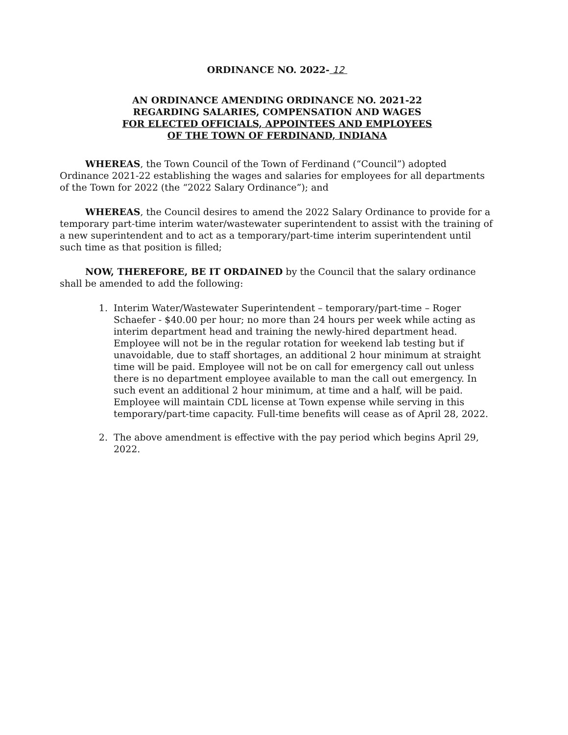ORDINANCE NO. 2022- 12
AN ORDINANCE AMENDING ORDINANCE NO. 2021-22
REGARDING SALARIES, COMPENSATION AND WAGES
FOR ELECTED OFFICIALS, APPOINTEES AND EMPLOYEES
OF THE TOWN OF FERDINAND, INDIANA
WHEREAS, the Town Council of the Town of Ferdinand (“Council”) adopted Ordinance 2021-22 establishing the wages and salaries for employees for all departments of the Town for 2022 (the “2022 Salary Ordinance”); and
WHEREAS, the Council desires to amend the 2022 Salary Ordinance to provide for a temporary part-time interim water/wastewater superintendent to assist with the training of a new superintendent and to act as a temporary/part-time interim superintendent until such time as that position is filled;
NOW, THEREFORE, BE IT ORDAINED by the Council that the salary ordinance shall be amended to add the following:
1. Interim Water/Wastewater Superintendent – temporary/part-time – Roger Schaefer - $40.00 per hour; no more than 24 hours per week while acting as interim department head and training the newly-hired department head. Employee will not be in the regular rotation for weekend lab testing but if unavoidable, due to staff shortages, an additional 2 hour minimum at straight time will be paid. Employee will not be on call for emergency call out unless there is no department employee available to man the call out emergency. In such event an additional 2 hour minimum, at time and a half, will be paid. Employee will maintain CDL license at Town expense while serving in this temporary/part-time capacity. Full-time benefits will cease as of April 28, 2022.
2. The above amendment is effective with the pay period which begins April 29, 2022.